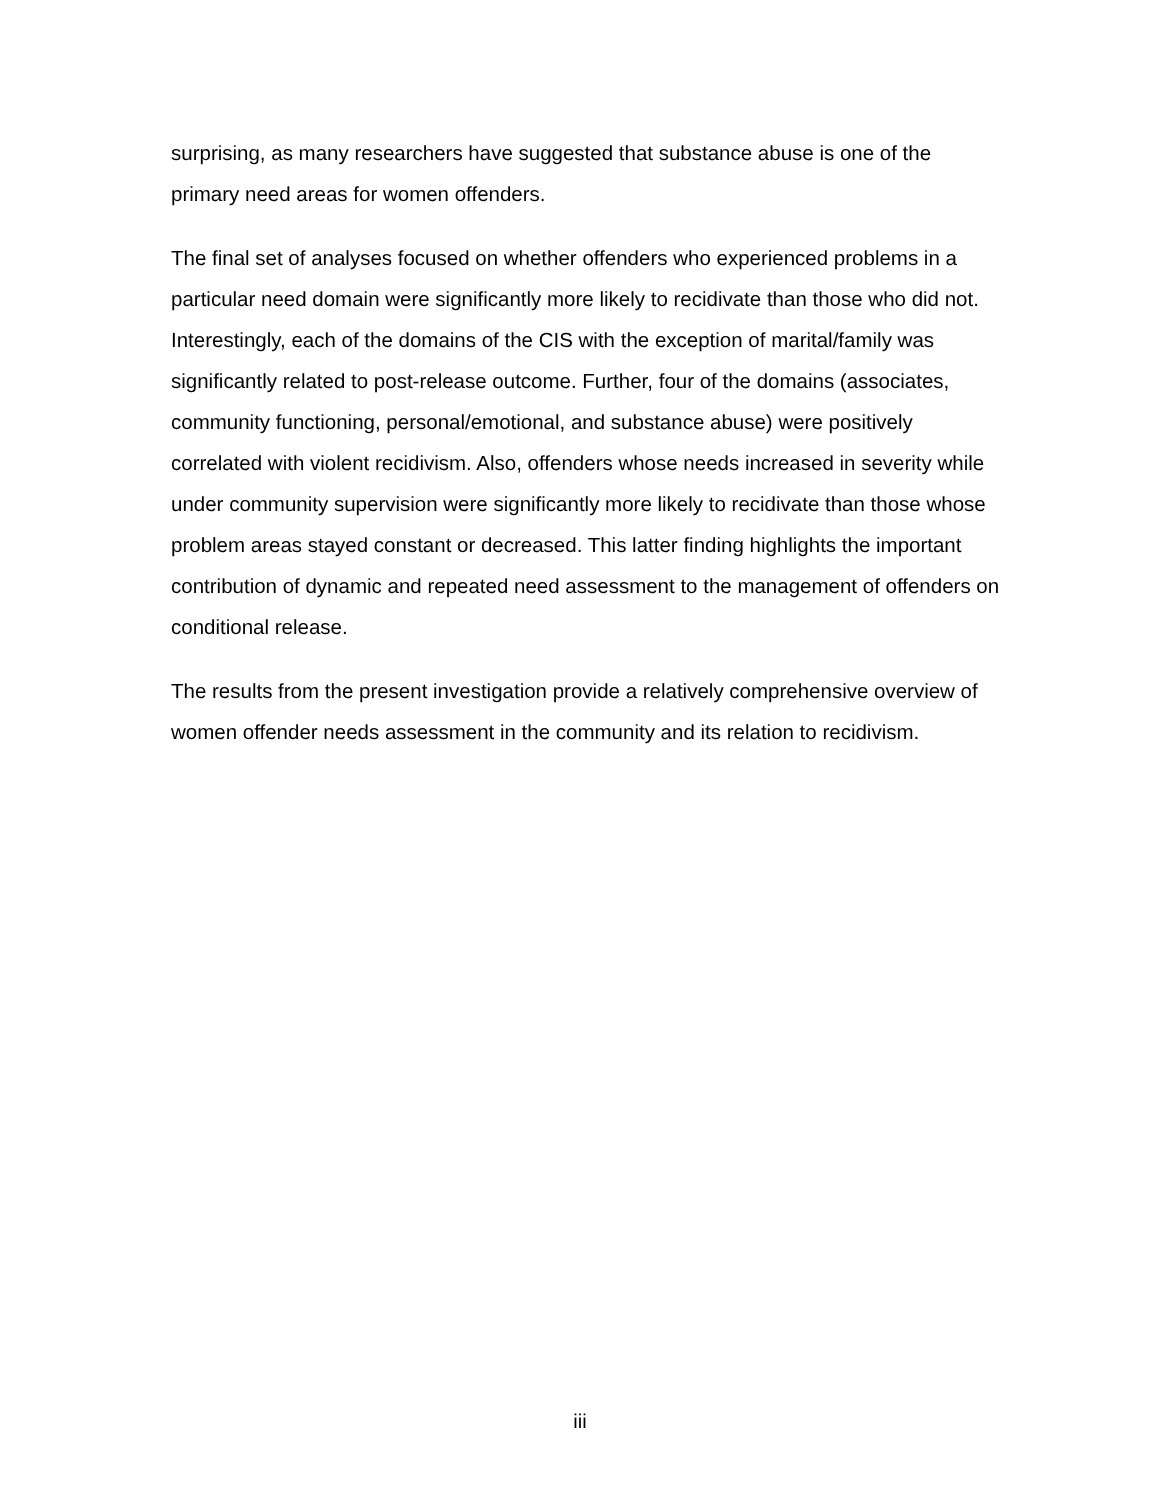surprising, as many researchers have suggested that substance abuse is one of the primary need areas for women offenders.
The final set of analyses focused on whether offenders who experienced problems in a particular need domain were significantly more likely to recidivate than those who did not. Interestingly, each of the domains of the CIS with the exception of marital/family was significantly related to post-release outcome. Further, four of the domains (associates, community functioning, personal/emotional, and substance abuse) were positively correlated with violent recidivism. Also, offenders whose needs increased in severity while under community supervision were significantly more likely to recidivate than those whose problem areas stayed constant or decreased. This latter finding highlights the important contribution of dynamic and repeated need assessment to the management of offenders on conditional release.
The results from the present investigation provide a relatively comprehensive overview of women offender needs assessment in the community and its relation to recidivism.
iii